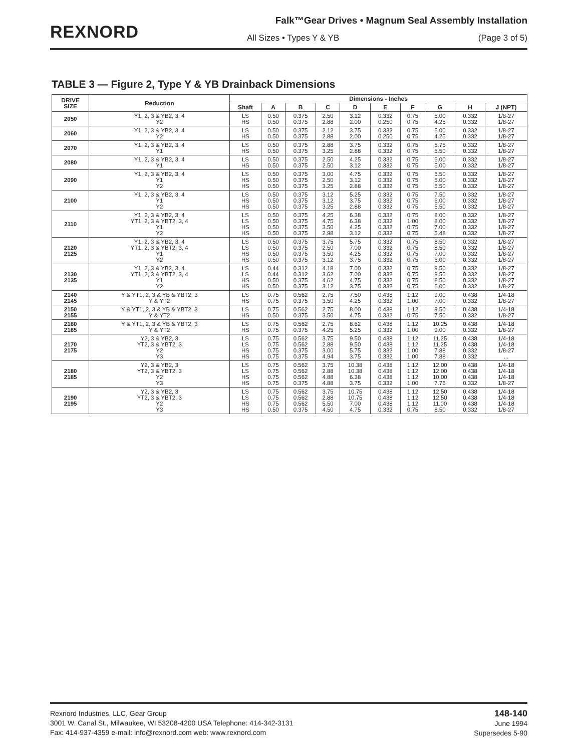REXNORD
Falk™Gear Drives • Magnum Seal Assembly Installation
All Sizes • Types Y & YB (Page 3 of 5)
TABLE 3 — Figure 2, Type Y & YB Drainback Dimensions
| DRIVE SIZE | Reduction | Dimensions - Inches | | | | | | | | | |
| --- | --- | --- | --- | --- | --- | --- | --- | --- | --- | --- | --- |
| | | Shaft | A | B | C | D | E | F | G | H | J (NPT) |
| 2050 | Y1, 2, 3 & YB2, 3, 4 Y2 | LS HS | 0.50 0.50 | 0.375 0.375 | 2.50 2.88 | 3.12 2.00 | 0.332 0.250 | 0.75 0.75 | 5.00 4.25 | 0.332 0.332 | 1/8-27 1/8-27 |
| 2060 | Y1, 2, 3 & YB2, 3, 4 Y2 | LS HS | 0.50 0.50 | 0.375 0.375 | 2.12 2.88 | 3.75 2.00 | 0.332 0.250 | 0.75 0.75 | 5.00 4.25 | 0.332 0.332 | 1/8-27 1/8-27 |
| 2070 | Y1, 2, 3 & YB2, 3, 4 Y1 | LS HS | 0.50 0.50 | 0.375 0.375 | 2.88 3.25 | 3.75 2.88 | 0.332 0.332 | 0.75 0.75 | 5.75 5.50 | 0.332 0.332 | 1/8-27 1/8-27 |
| 2080 | Y1, 2, 3 & YB2, 3, 4 Y1 | LS HS | 0.50 0.50 | 0.375 0.375 | 2.50 2.50 | 4.25 3.12 | 0.332 0.332 | 0.75 0.75 | 6.00 5.00 | 0.332 0.332 | 1/8-27 1/8-27 |
| 2090 | Y1, 2, 3 & YB2, 3, 4 Y1 Y2 | LS HS HS | 0.50 0.50 0.50 | 0.375 0.375 0.375 | 3.00 2.50 3.25 | 4.75 3.12 2.88 | 0.332 0.332 0.332 | 0.75 0.75 0.75 | 6.50 5.00 5.50 | 0.332 0.332 0.332 | 1/8-27 1/8-27 1/8-27 |
| 2100 | Y1, 2, 3 & YB2, 3, 4 Y1 Y2 | LS HS HS | 0.50 0.50 0.50 | 0.375 0.375 0.375 | 3.12 3.12 3.25 | 5.25 3.75 2.88 | 0.332 0.332 0.332 | 0.75 0.75 0.75 | 7.50 6.00 5.50 | 0.332 0.332 0.332 | 1/8-27 1/8-27 1/8-27 |
| 2110 | Y1, 2, 3 & YB2, 3, 4 YT1, 2, 3 & YBT2, 3, 4 Y1 Y2 | LS LS HS HS | 0.50 0.50 0.50 0.50 | 0.375 0.375 0.375 0.375 | 4.25 4.75 3.50 2.98 | 6.38 6.38 4.25 3.12 | 0.332 0.332 0.332 0.332 | 0.75 1.00 0.75 0.75 | 8.00 8.00 7.00 5.48 | 0.332 0.332 0.332 0.332 | 1/8-27 1/8-27 1/8-27 1/8-27 |
| 2120 2125 | Y1, 2, 3 & YB2, 3, 4 YT1, 2, 3 & YBT2, 3, 4 Y1 Y2 | LS LS HS HS | 0.50 0.50 0.50 0.50 | 0.375 0.375 0.375 0.375 | 3.75 2.50 3.50 3.12 | 5.75 7.00 4.25 3.75 | 0.332 0.332 0.332 0.332 | 0.75 0.75 0.75 0.75 | 8.50 8.50 7.00 6.00 | 0.332 0.332 0.332 0.332 | 1/8-27 1/8-27 1/8-27 1/8-27 |
| 2130 2135 | Y1, 2, 3 & YB2, 3, 4 YT1, 2, 3 & YBT2, 3, 4 Y1 Y2 | LS LS HS HS | 0.44 0.44 0.50 0.50 | 0.312 0.312 0.375 0.375 | 4.18 3.62 4.62 3.12 | 7.00 7.00 4.75 3.75 | 0.332 0.332 0.332 0.332 | 0.75 0.75 0.75 0.75 | 9.50 9.50 8.50 6.00 | 0.332 0.332 0.332 0.332 | 1/8-27 1/8-27 1/8-27 1/8-27 |
| 2140 2145 | Y & YT1, 2, 3 & YB & YBT2, 3 Y & YT2 | LS HS | 0.75 0.75 | 0.562 0.375 | 2.75 3.50 | 7.50 4.25 | 0.438 0.332 | 1.12 1.00 | 9.00 7.00 | 0.438 0.332 | 1/4-18 1/8-27 |
| 2150 2155 | Y & YT1, 2, 3 & YB & YBT2, 3 Y & YT2 | LS HS | 0.75 0.50 | 0.562 0.375 | 2.75 3.50 | 8.00 4.75 | 0.438 0.332 | 1.12 0.75 | 9.50 7.50 | 0.438 0.332 | 1/4-18 1/8-27 |
| 2160 2165 | Y & YT1, 2, 3 & YB & YBT2, 3 Y & YT2 | LS HS | 0.75 0.75 | 0.562 0.375 | 2.75 4.25 | 8.62 5.25 | 0.438 0.332 | 1.12 1.00 | 10.25 9.00 | 0.438 0.332 | 1/4-18 1/8-27 |
| 2170 2175 | Y2, 3 & YB2, 3 YT2, 3 & YBT2, 3 Y2 Y3 | LS LS HS HS | 0.75 0.75 0.75 0.75 | 0.562 0.562 0.375 0.375 | 3.75 2.88 3.00 4.94 | 9.50 9.50 5.75 3.75 | 0.438 0.438 0.332 0.332 | 1.12 1.12 1.00 1.00 | 11.25 11.25 7.88 7.88 | 0.438 0.438 0.332 0.332 | 1/4-18 1/4-18 1/8-27 ... |
| 2180 2185 | Y2, 3 & YB2, 3 YT2, 3 & YBT2, 3 Y2 Y3 | LS LS HS HS | 0.75 0.75 0.75 0.75 | 0.562 0.562 0.562 0.375 | 3.75 2.88 4.88 4.88 | 10.38 10.38 6.38 3.75 | 0.438 0.438 0.438 0.332 | 1.12 1.12 1.12 1.00 | 12.00 12.00 10.00 7.75 | 0.438 0.438 0.438 0.332 | 1/4-18 1/4-18 1/4-18 1/8-27 |
| 2190 2195 | Y2, 3 & YB2, 3 YT2, 3 & YBT2, 3 Y2 Y3 | LS LS HS HS | 0.75 0.75 0.75 0.50 | 0.562 0.562 0.562 0.375 | 3.75 2.88 5.50 4.50 | 10.75 10.75 7.00 4.75 | 0.438 0.438 0.438 0.332 | 1.12 1.12 1.12 0.75 | 12.50 12.50 11.00 8.50 | 0.438 0.438 0.438 0.332 | 1/4-18 1/4-18 1/4-18 1/8-27 |
Rexnord Industries, LLC, Gear Group
3001 W. Canal St., Milwaukee, WI 53208-4200 USA Telephone: 414-342-3131
Fax: 414-937-4359 e-mail: info@rexnord.com web: www.rexnord.com
148-140
June 1994
Supersedes 5-90